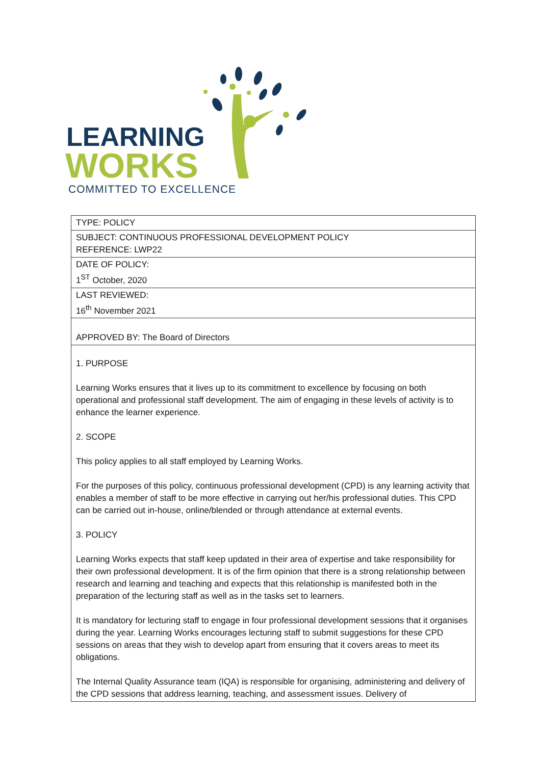LEARNING
WORKS
COMMITTED TO EXCELLENCE
| TYPE: POLICY |
| SUBJECT: CONTINUOUS PROFESSIONAL DEVELOPMENT POLICY REFERENCE: LWP22 |
| DATE OF POLICY: 1<sup>ST</sup> October, 2020 |
| LAST REVIEWED: 16<sup>th</sup> November 2021 |
| APPROVED BY: The Board of Directors |
| 1. PURPOSE Learning Works ensures that it lives up to its commitment to excellence by focusing on both operational and professional staff development. The aim of engaging in these levels of activity is to enhance the learner experience. 2. SCOPE This policy applies to all staff employed by Learning Works. For the purposes of this policy, continuous professional development (CPD) is any learning activity that enables a member of staff to be more effective in carrying out her/his professional duties. This CPD can be carried out in-house, online/blended or through attendance at external events. 3. POLICY Learning Works expects that staff keep updated in their area of expertise and take responsibility for their own professional development. It is of the firm opinion that there is a strong relationship between research and learning and teaching and expects that this relationship is manifested both in the preparation of the lecturing staff as well as in the tasks set to learners. It is mandatory for lecturing staff to engage in four professional development sessions that it organises during the year. Learning Works encourages lecturing staff to submit suggestions for these CPD sessions on areas that they wish to develop apart from ensuring that it covers areas to meet its obligations. The Internal Quality Assurance team (IQA) is responsible for organising, administering and delivery of the CPD sessions that address learning, teaching, and assessment issues. Delivery of |